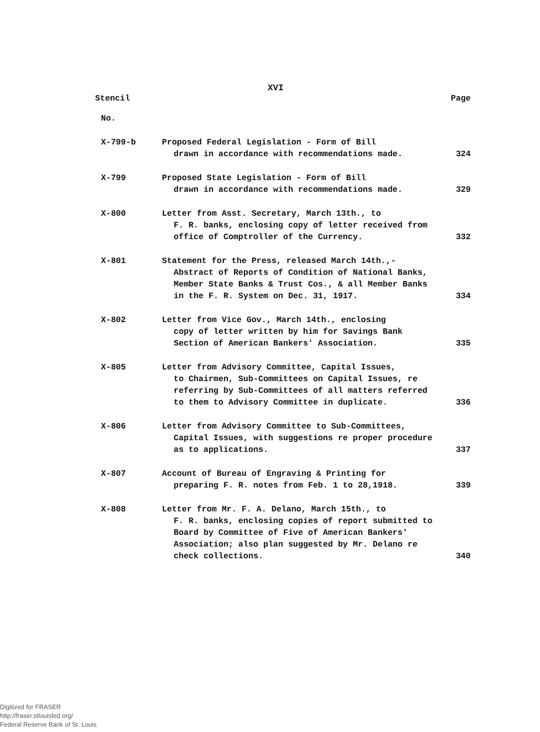XVI
Stencil Page
| No. | | |
| X-799-b | Proposed Federal Legislation - Form of Bill drawn in accordance with recommendations made. | 324 |
| X-799 | Proposed State Legislation - Form of Bill drawn in accordance with recommendations made. | 329 |
| X-800 | Letter from Asst. Secretary, March 13th., to F. R. banks, enclosing copy of letter received from office of Comptroller of the Currency. | 332 |
| X-801 | Statement for the Press, released March 14th.,- Abstract of Reports of Condition of National Banks, Member State Banks & Trust Cos., & all Member Banks in the F. R. System on Dec. 31, 1917. | 334 |
| X-802 | Letter from Vice Gov., March 14th., enclosing copy of letter written by him for Savings Bank Section of American Bankers' Association. | 335 |
| X-805 | Letter from Advisory Committee, Capital Issues, to Chairmen, Sub-Committees on Capital Issues, re referring by Sub-Committees of all matters referred to them to Advisory Committee in duplicate. | 336 |
| X-806 | Letter from Advisory Committee to Sub-Committees, Capital Issues, with suggestions re proper procedure as to applications. | 337 |
| X-807 | Account of Bureau of Engraving & Printing for preparing F. R. notes from Feb. 1 to 28,1918. | 339 |
| X-808 | Letter from Mr. F. A. Delano, March 15th., to F. R. banks, enclosing copies of report submitted to Board by Committee of Five of American Bankers' Association; also plan suggested by Mr. Delano re check collections. | 340 |
Digitized for FRASER
http://fraser.stlouisfed.org/
Federal Reserve Bank of St. Louis